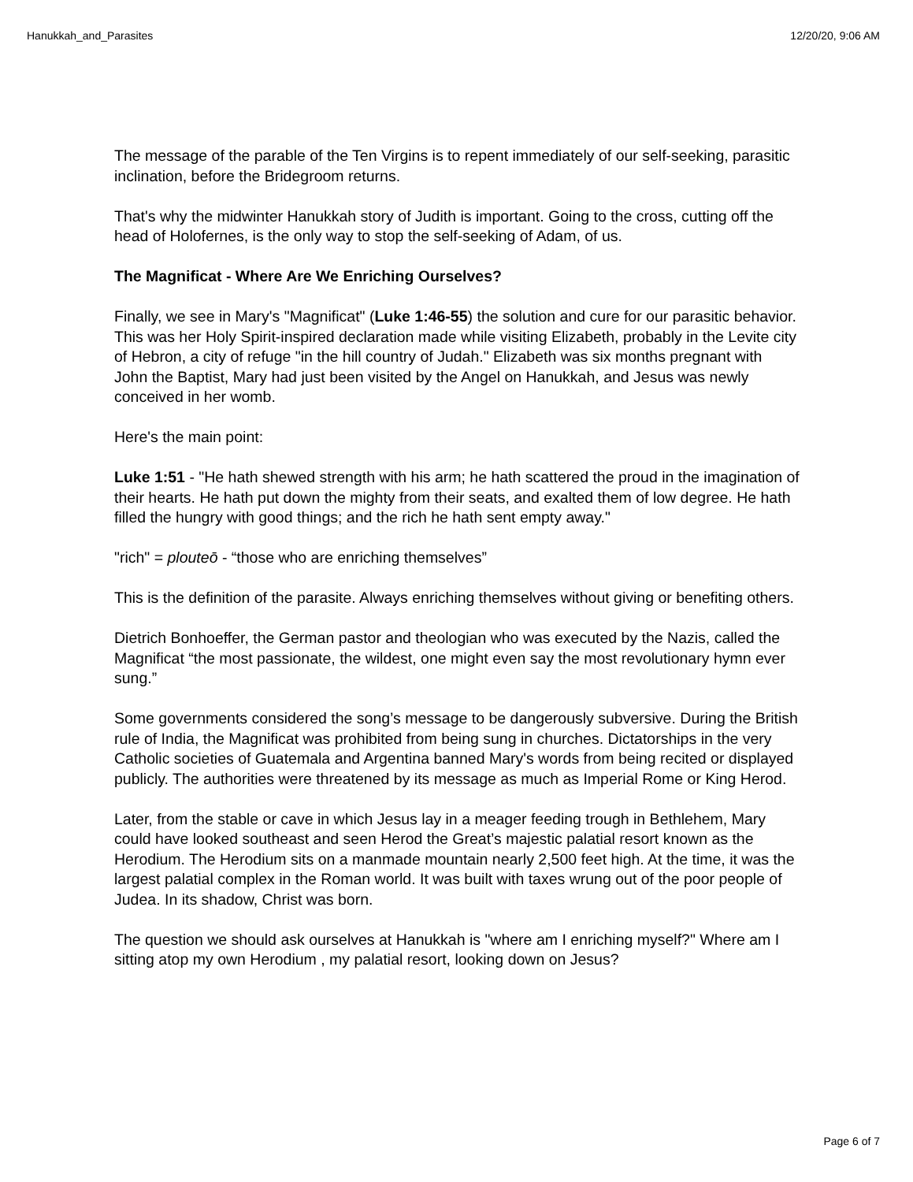Hanukkah_and_Parasites 12/20/20, 9:06 AM
The message of the parable of the Ten Virgins is to repent immediately of our self-seeking, parasitic inclination, before the Bridegroom returns.
That's why the midwinter Hanukkah story of Judith is important. Going to the cross, cutting off the head of Holofernes, is the only way to stop the self-seeking of Adam, of us.
The Magnificat - Where Are We Enriching Ourselves?
Finally, we see in Mary's "Magnificat" (Luke 1:46-55) the solution and cure for our parasitic behavior. This was her Holy Spirit-inspired declaration made while visiting Elizabeth, probably in the Levite city of Hebron, a city of refuge "in the hill country of Judah." Elizabeth was six months pregnant with John the Baptist, Mary had just been visited by the Angel on Hanukkah, and Jesus was newly conceived in her womb.
Here's the main point:
Luke 1:51 - "He hath shewed strength with his arm; he hath scattered the proud in the imagination of their hearts. He hath put down the mighty from their seats, and exalted them of low degree. He hath filled the hungry with good things; and the rich he hath sent empty away."
"rich" = plouteō - “those who are enriching themselves”
This is the definition of the parasite. Always enriching themselves without giving or benefiting others.
Dietrich Bonhoeffer, the German pastor and theologian who was executed by the Nazis, called the Magnificat “the most passionate, the wildest, one might even say the most revolutionary hymn ever sung.”
Some governments considered the song’s message to be dangerously subversive. During the British rule of India, the Magnificat was prohibited from being sung in churches. Dictatorships in the very Catholic societies of Guatemala and Argentina banned Mary's words from being recited or displayed publicly. The authorities were threatened by its message as much as Imperial Rome or King Herod.
Later, from the stable or cave in which Jesus lay in a meager feeding trough in Bethlehem, Mary could have looked southeast and seen Herod the Great’s majestic palatial resort known as the Herodium. The Herodium sits on a manmade mountain nearly 2,500 feet high. At the time, it was the largest palatial complex in the Roman world. It was built with taxes wrung out of the poor people of Judea. In its shadow, Christ was born.
The question we should ask ourselves at Hanukkah is "where am I enriching myself?" Where am I sitting atop my own Herodium , my palatial resort, looking down on Jesus?
Page 6 of 7